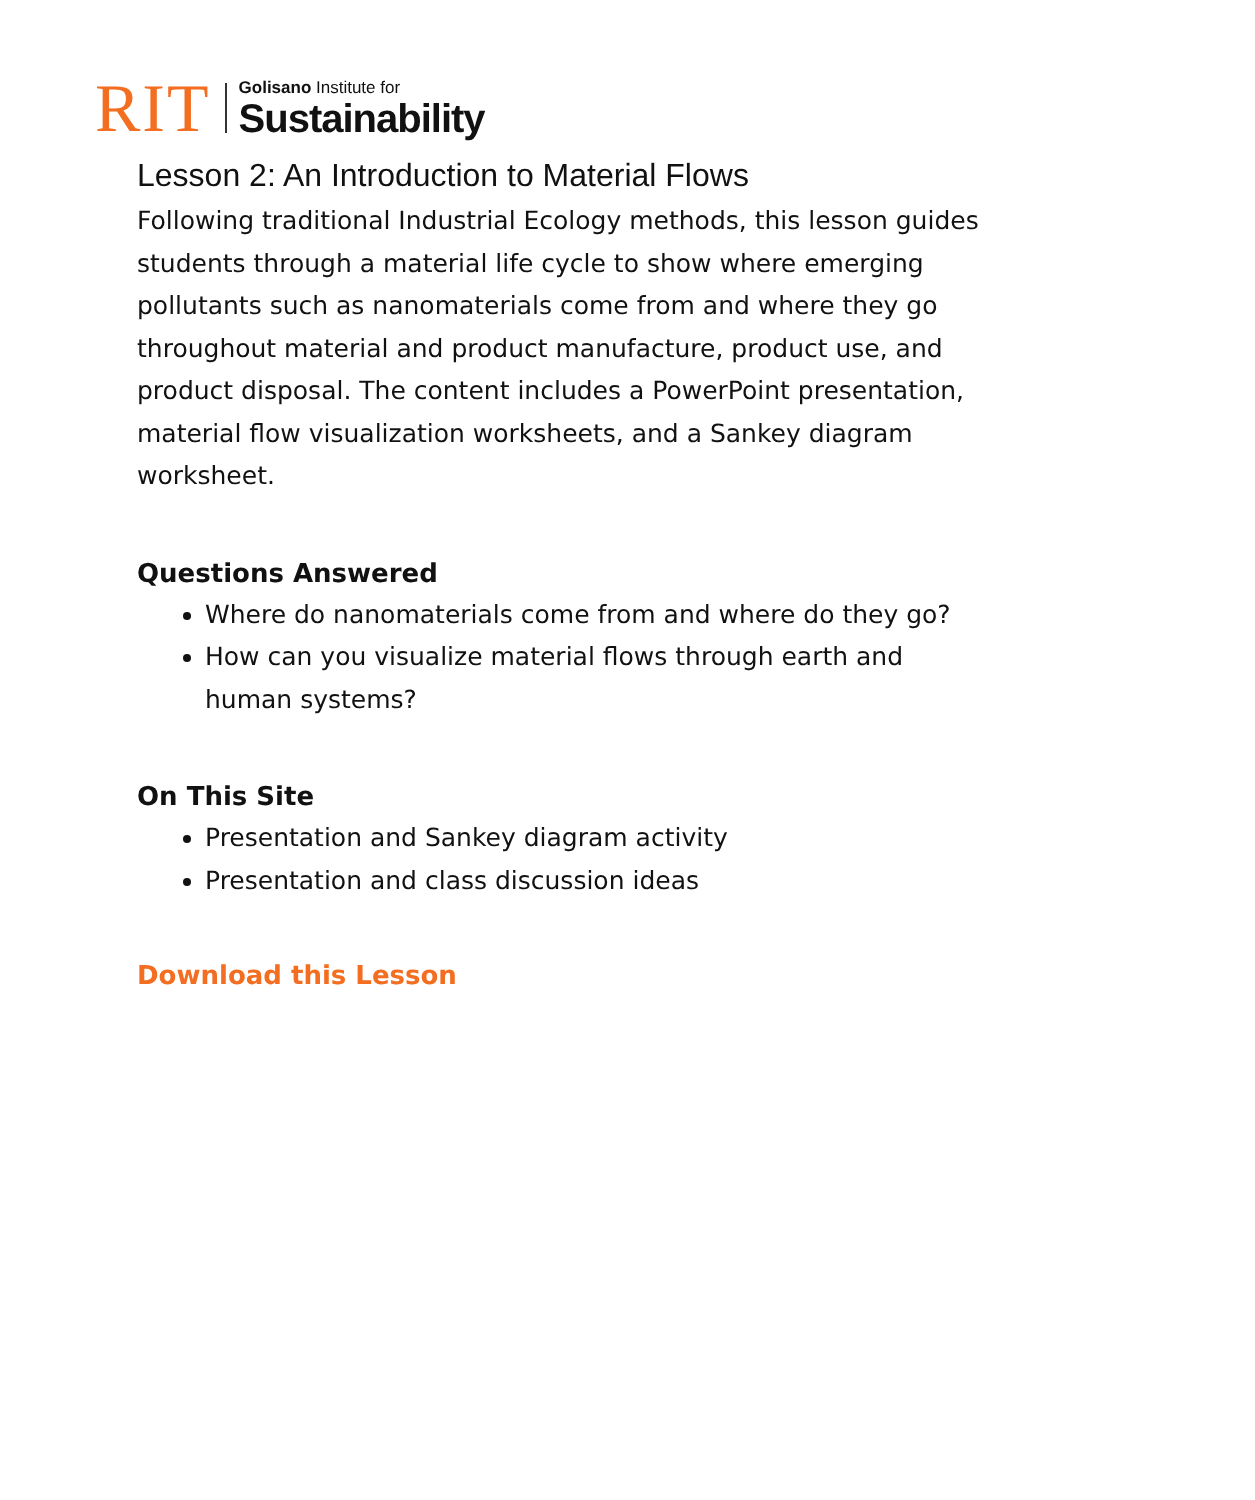RIT
Golisano Institute for
Sustainability
Lesson 2: An Introduction to Material Flows
Following traditional Industrial Ecology methods, this lesson guides students through a material life cycle to show where emerging pollutants such as nanomaterials come from and where they go throughout material and product manufacture, product use, and product disposal. The content includes a PowerPoint presentation, material flow visualization worksheets, and a Sankey diagram worksheet.
Questions Answered
Where do nanomaterials come from and where do they go?
How can you visualize material flows through earth and human systems?
On This Site
Presentation and Sankey diagram activity
Presentation and class discussion ideas
Download this Lesson